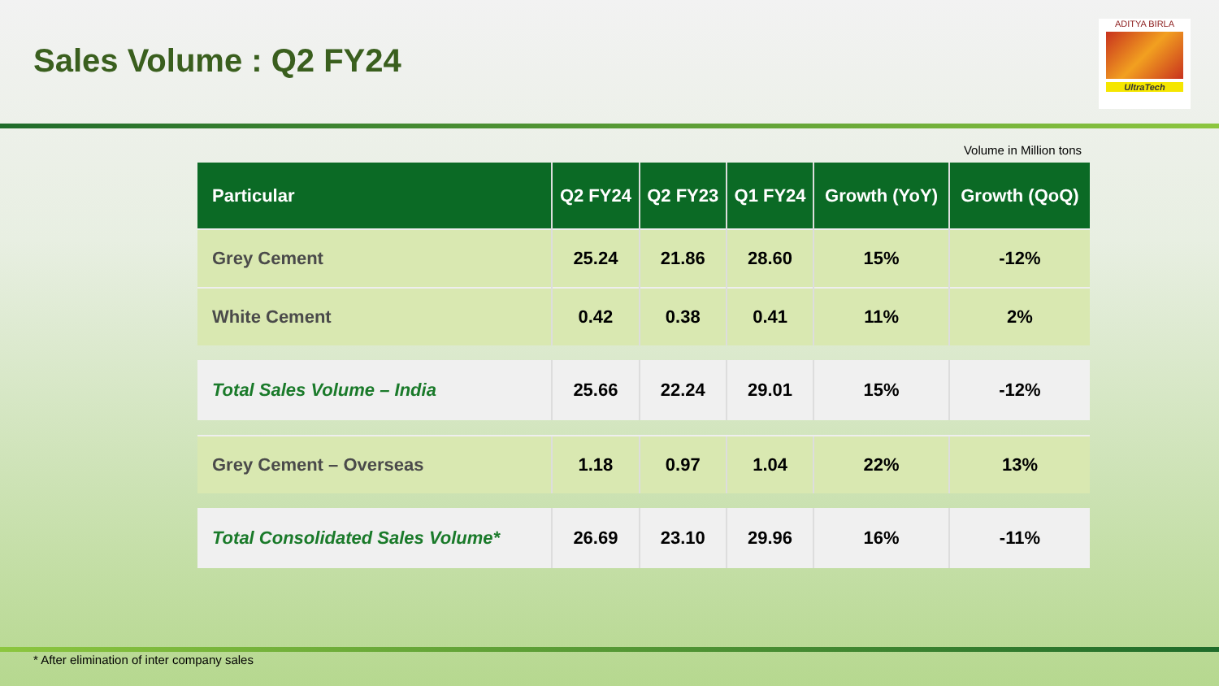Sales Volume : Q2 FY24
ADITYA BIRLA
UltraTech
Volume in Million tons
| Particular | Q2 FY24 | Q2 FY23 | Q1 FY24 | Growth (YoY) | Growth (QoQ) |
| --- | --- | --- | --- | --- | --- |
| Grey Cement | 25.24 | 21.86 | 28.60 | 15% | -12% |
| White Cement | 0.42 | 0.38 | 0.41 | 11% | 2% |
| Total Sales Volume – India | 25.66 | 22.24 | 29.01 | 15% | -12% |
| Grey Cement – Overseas | 1.18 | 0.97 | 1.04 | 22% | 13% |
| Total Consolidated Sales Volume* | 26.69 | 23.10 | 29.96 | 16% | -11% |
* After elimination of inter company sales